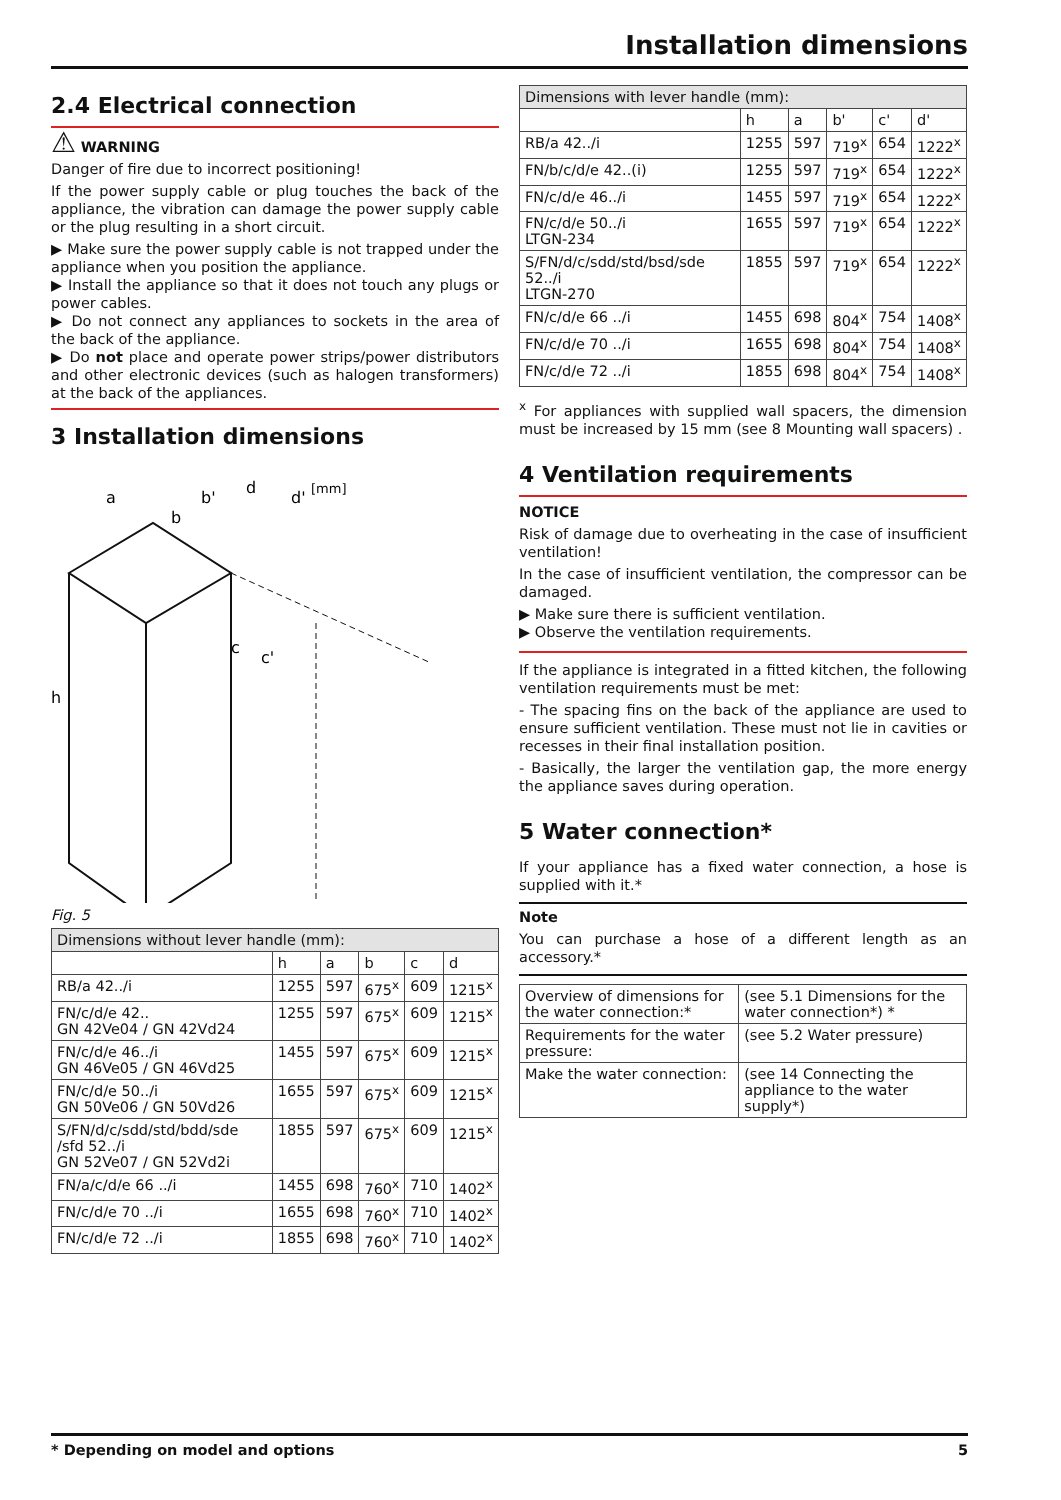Installation dimensions
2.4 Electrical connection
⚠ WARNING
Danger of fire due to incorrect positioning!
If the power supply cable or plug touches the back of the appliance, the vibration can damage the power supply cable or the plug resulting in a short circuit.
▶ Make sure the power supply cable is not trapped under the appliance when you position the appliance.
▶ Install the appliance so that it does not touch any plugs or power cables.
▶ Do not connect any appliances to sockets in the area of the back of the appliance.
▶ Do not place and operate power strips/power distributors and other electronic devices (such as halogen transformers) at the back of the appliances.
3 Installation dimensions
[mm]
a
b
b'
d
d'
c
c'
h
Fig. 5
| Dimensions without lever handle (mm): | | | | | |
| --- | --- | --- | --- | --- | --- |
| | h | a | b | c | d |
| RB/a 42../i | 1255 | 597 | 675<sup>x</sup> | 609 | 1215<sup>x</sup> |
| FN/c/d/e 42.. GN 42Ve04 / GN 42Vd24 | 1255 | 597 | 675<sup>x</sup> | 609 | 1215<sup>x</sup> |
| FN/c/d/e 46../i GN 46Ve05 / GN 46Vd25 | 1455 | 597 | 675<sup>x</sup> | 609 | 1215<sup>x</sup> |
| FN/c/d/e 50../i GN 50Ve06 / GN 50Vd26 | 1655 | 597 | 675<sup>x</sup> | 609 | 1215<sup>x</sup> |
| S/FN/d/c/sdd/std/bdd/sde /sfd 52../i GN 52Ve07 / GN 52Vd2i | 1855 | 597 | 675<sup>x</sup> | 609 | 1215<sup>x</sup> |
| FN/a/c/d/e 66 ../i | 1455 | 698 | 760<sup>x</sup> | 710 | 1402<sup>x</sup> |
| FN/c/d/e 70 ../i | 1655 | 698 | 760<sup>x</sup> | 710 | 1402<sup>x</sup> |
| FN/c/d/e 72 ../i | 1855 | 698 | 760<sup>x</sup> | 710 | 1402<sup>x</sup> |
| Dimensions with lever handle (mm): | | | | | |
| --- | --- | --- | --- | --- | --- |
| | h | a | b' | c' | d' |
| RB/a 42../i | 1255 | 597 | 719<sup>x</sup> | 654 | 1222<sup>x</sup> |
| FN/b/c/d/e 42..(i) | 1255 | 597 | 719<sup>x</sup> | 654 | 1222<sup>x</sup> |
| FN/c/d/e 46../i | 1455 | 597 | 719<sup>x</sup> | 654 | 1222<sup>x</sup> |
| FN/c/d/e 50../i LTGN-234 | 1655 | 597 | 719<sup>x</sup> | 654 | 1222<sup>x</sup> |
| S/FN/d/c/sdd/std/bsd/sde 52../i LTGN-270 | 1855 | 597 | 719<sup>x</sup> | 654 | 1222<sup>x</sup> |
| FN/c/d/e 66 ../i | 1455 | 698 | 804<sup>x</sup> | 754 | 1408<sup>x</sup> |
| FN/c/d/e 70 ../i | 1655 | 698 | 804<sup>x</sup> | 754 | 1408<sup>x</sup> |
| FN/c/d/e 72 ../i | 1855 | 698 | 804<sup>x</sup> | 754 | 1408<sup>x</sup> |
<sup>x</sup> For appliances with supplied wall spacers, the dimension must be increased by 15 mm (see 8 Mounting wall spacers) .
4 Ventilation requirements
NOTICE
Risk of damage due to overheating in the case of insufficient ventilation!
In the case of insufficient ventilation, the compressor can be damaged.
▶ Make sure there is sufficient ventilation.
▶ Observe the ventilation requirements.
If the appliance is integrated in a fitted kitchen, the following ventilation requirements must be met:
- The spacing fins on the back of the appliance are used to ensure sufficient ventilation. These must not lie in cavities or recesses in their final installation position.
- Basically, the larger the ventilation gap, the more energy the appliance saves during operation.
5 Water connection*
If your appliance has a fixed water connection, a hose is supplied with it.*
Note
You can purchase a hose of a different length as an accessory.*
| Overview of dimensions for the water connection:* | (see 5.1 Dimensions for the water connection*) * |
| Requirements for the water pressure: | (see 5.2 Water pressure) |
| Make the water connection: | (see 14 Connecting the appliance to the water supply*) |
* Depending on model and options 5